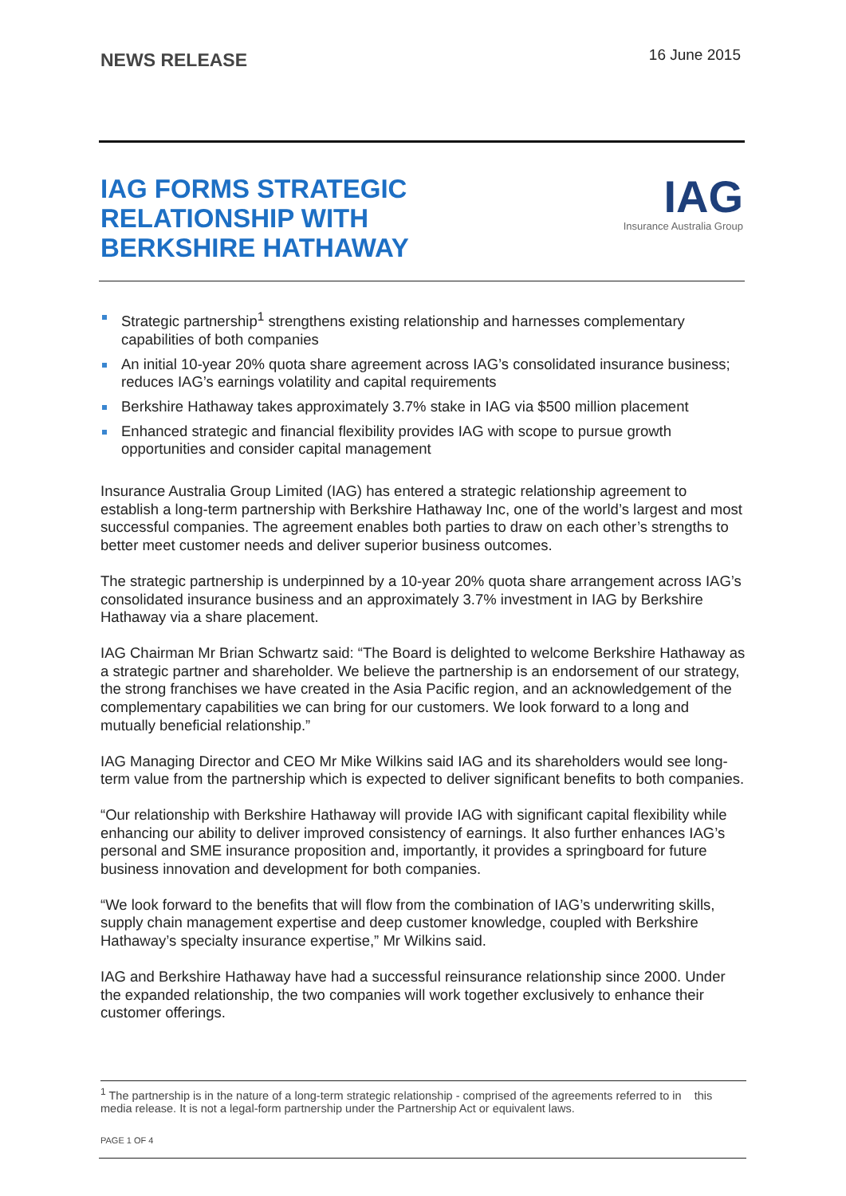NEWS RELEASE
16 June 2015
IAG FORMS STRATEGIC
RELATIONSHIP WITH
BERKSHIRE HATHAWAY
IAG
Insurance Australia Group
Strategic partnership<sup>1</sup> strengthens existing relationship and harnesses complementary capabilities of both companies
An initial 10-year 20% quota share agreement across IAG’s consolidated insurance business; reduces IAG’s earnings volatility and capital requirements
Berkshire Hathaway takes approximately 3.7% stake in IAG via $500 million placement
Enhanced strategic and financial flexibility provides IAG with scope to pursue growth opportunities and consider capital management
Insurance Australia Group Limited (IAG) has entered a strategic relationship agreement to establish a long-term partnership with Berkshire Hathaway Inc, one of the world’s largest and most successful companies. The agreement enables both parties to draw on each other’s strengths to better meet customer needs and deliver superior business outcomes.
The strategic partnership is underpinned by a 10-year 20% quota share arrangement across IAG’s consolidated insurance business and an approximately 3.7% investment in IAG by Berkshire Hathaway via a share placement.
IAG Chairman Mr Brian Schwartz said: “The Board is delighted to welcome Berkshire Hathaway as a strategic partner and shareholder. We believe the partnership is an endorsement of our strategy, the strong franchises we have created in the Asia Pacific region, and an acknowledgement of the complementary capabilities we can bring for our customers. We look forward to a long and mutually beneficial relationship.”
IAG Managing Director and CEO Mr Mike Wilkins said IAG and its shareholders would see long-term value from the partnership which is expected to deliver significant benefits to both companies.
“Our relationship with Berkshire Hathaway will provide IAG with significant capital flexibility while enhancing our ability to deliver improved consistency of earnings. It also further enhances IAG’s personal and SME insurance proposition and, importantly, it provides a springboard for future business innovation and development for both companies.
“We look forward to the benefits that will flow from the combination of IAG’s underwriting skills, supply chain management expertise and deep customer knowledge, coupled with Berkshire Hathaway’s specialty insurance expertise,” Mr Wilkins said.
IAG and Berkshire Hathaway have had a successful reinsurance relationship since 2000. Under the expanded relationship, the two companies will work together exclusively to enhance their customer offerings.
<sup>1</sup> The partnership is in the nature of a long-term strategic relationship - comprised of the agreements referred to in this media release. It is not a legal-form partnership under the Partnership Act or equivalent laws.
PAGE 1 OF 4